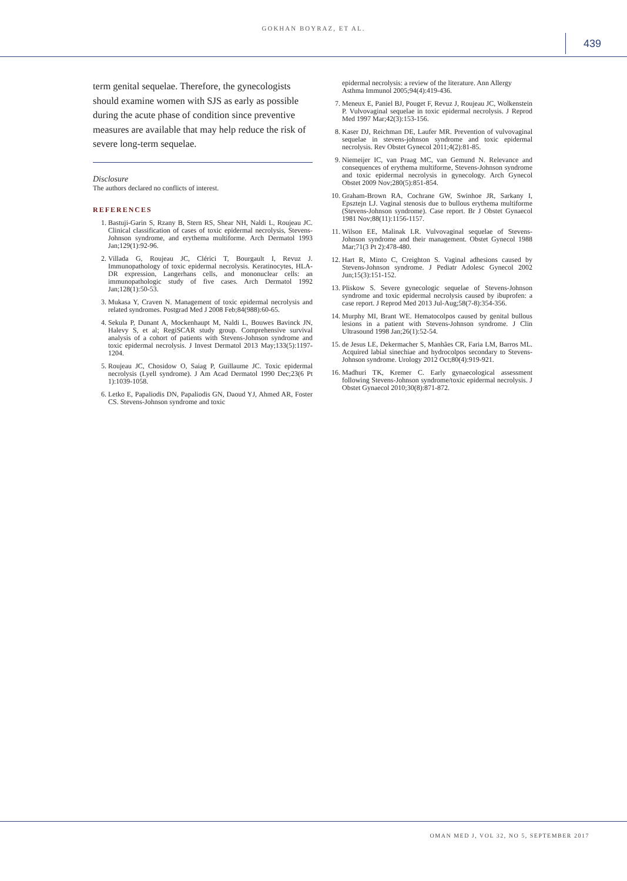GOKHAN BOYRAZ, ET AL.
439
term genital sequelae. Therefore, the gynecologists should examine women with SJS as early as possible during the acute phase of condition since preventive measures are available that may help reduce the risk of severe long-term sequelae.
Disclosure
The authors declared no conflicts of interest.
REFERENCES
1. Bastuji-Garin S, Rzany B, Stern RS, Shear NH, Naldi L, Roujeau JC. Clinical classification of cases of toxic epidermal necrolysis, Stevens-Johnson syndrome, and erythema multiforme. Arch Dermatol 1993 Jan;129(1):92-96.
2. Villada G, Roujeau JC, Clérici T, Bourgault I, Revuz J. Immunopathology of toxic epidermal necrolysis. Keratinocytes, HLA-DR expression, Langerhans cells, and mononuclear cells: an immunopathologic study of five cases. Arch Dermatol 1992 Jan;128(1):50-53.
3. Mukasa Y, Craven N. Management of toxic epidermal necrolysis and related syndromes. Postgrad Med J 2008 Feb;84(988):60-65.
4. Sekula P, Dunant A, Mockenhaupt M, Naldi L, Bouwes Bavinck JN, Halevy S, et al; RegiSCAR study group. Comprehensive survival analysis of a cohort of patients with Stevens-Johnson syndrome and toxic epidermal necrolysis. J Invest Dermatol 2013 May;133(5):1197-1204.
5. Roujeau JC, Chosidow O, Saiag P, Guillaume JC. Toxic epidermal necrolysis (Lyell syndrome). J Am Acad Dermatol 1990 Dec;23(6 Pt 1):1039-1058.
6. Letko E, Papaliodis DN, Papaliodis GN, Daoud YJ, Ahmed AR, Foster CS. Stevens-Johnson syndrome and toxic
epidermal necrolysis: a review of the literature. Ann Allergy Asthma Immunol 2005;94(4):419-436.
7. Meneux E, Paniel BJ, Pouget F, Revuz J, Roujeau JC, Wolkenstein P. Vulvovaginal sequelae in toxic epidermal necrolysis. J Reprod Med 1997 Mar;42(3):153-156.
8. Kaser DJ, Reichman DE, Laufer MR. Prevention of vulvovaginal sequelae in stevens-johnson syndrome and toxic epidermal necrolysis. Rev Obstet Gynecol 2011;4(2):81-85.
9. Niemeijer IC, van Praag MC, van Gemund N. Relevance and consequences of erythema multiforme, Stevens-Johnson syndrome and toxic epidermal necrolysis in gynecology. Arch Gynecol Obstet 2009 Nov;280(5):851-854.
10. Graham-Brown RA, Cochrane GW, Swinhoe JR, Sarkany I, Epsztejn LJ. Vaginal stenosis due to bullous erythema multiforme (Stevens-Johnson syndrome). Case report. Br J Obstet Gynaecol 1981 Nov;88(11):1156-1157.
11. Wilson EE, Malinak LR. Vulvovaginal sequelae of Stevens-Johnson syndrome and their management. Obstet Gynecol 1988 Mar;71(3 Pt 2):478-480.
12. Hart R, Minto C, Creighton S. Vaginal adhesions caused by Stevens-Johnson syndrome. J Pediatr Adolesc Gynecol 2002 Jun;15(3):151-152.
13. Pliskow S. Severe gynecologic sequelae of Stevens-Johnson syndrome and toxic epidermal necrolysis caused by ibuprofen: a case report. J Reprod Med 2013 Jul-Aug;58(7-8):354-356.
14. Murphy MI, Brant WE. Hematocolpos caused by genital bullous lesions in a patient with Stevens-Johnson syndrome. J Clin Ultrasound 1998 Jan;26(1):52-54.
15. de Jesus LE, Dekermacher S, Manhães CR, Faria LM, Barros ML. Acquired labial sinechiae and hydrocolpos secondary to Stevens-Johnson syndrome. Urology 2012 Oct;80(4):919-921.
16. Madhuri TK, Kremer C. Early gynaecological assessment following Stevens-Johnson syndrome/toxic epidermal necrolysis. J Obstet Gynaecol 2010;30(8):871-872.
OMAN MED J, VOL 32, NO 5, SEPTEMBER 2017